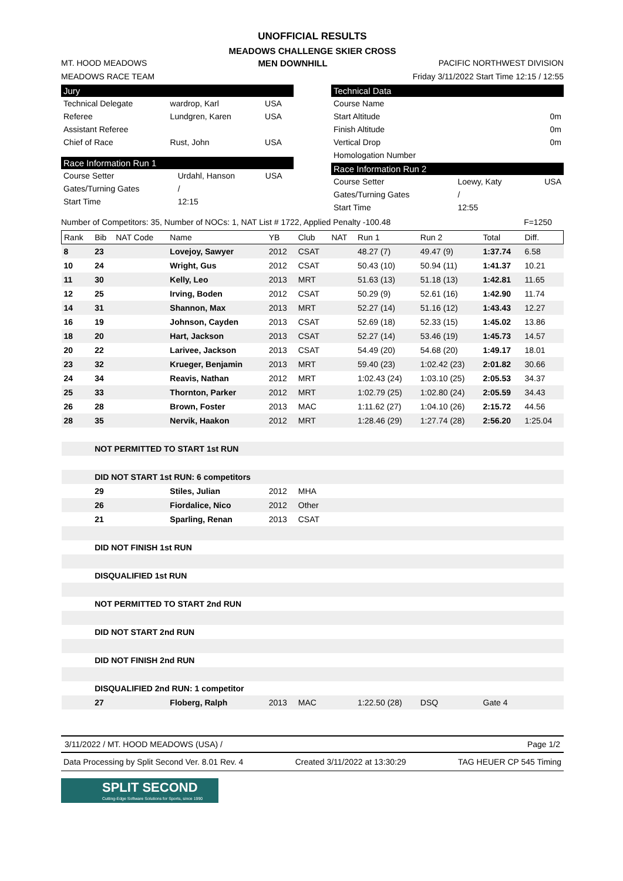UNOFFICIAL RESULTS
MEADOWS CHALLENGE SKIER CROSS
MT. HOOD MEADOWS MEN DOWNHILL PACIFIC NORTHWEST DIVISION
MEADOWS RACE TEAM Friday 3/11/2022 Start Time 12:15 / 12:55
Jury
| Technical Delegate | wardrop, Karl | USA |
| Referee | Lundgren, Karen | USA |
| Assistant Referee | | |
| Chief of Race | Rust, John | USA |
Race Information Run 1
| Course Setter | Urdahl, Hanson | USA |
| Gates/Turning Gates | / | |
| Start Time | 12:15 | |
Technical Data
| Course Name | |
| Start Altitude | 0m |
| Finish Altitude | 0m |
| Vertical Drop | 0m |
| Homologation Number | |
Race Information Run 2
| Course Setter | Loewy, Katy | USA |
| Gates/Turning Gates | / | |
| Start Time | 12:55 | |
Number of Competitors: 35, Number of NOCs: 1, NAT List # 1722, Applied Penalty -100.48 F=1250
| Rank | Bib | NAT Code | Name | YB | Club | NAT | Run 1 | Run 2 | Total | Diff. |
| --- | --- | --- | --- | --- | --- | --- | --- | --- | --- | --- |
| 8 | 23 | | Lovejoy, Sawyer | 2012 | CSAT | | 48.27 (7) | 49.47 (9) | 1:37.74 | 6.58 |
| 10 | 24 | | Wright, Gus | 2012 | CSAT | | 50.43 (10) | 50.94 (11) | 1:41.37 | 10.21 |
| 11 | 30 | | Kelly, Leo | 2013 | MRT | | 51.63 (13) | 51.18 (13) | 1:42.81 | 11.65 |
| 12 | 25 | | Irving, Boden | 2012 | CSAT | | 50.29 (9) | 52.61 (16) | 1:42.90 | 11.74 |
| 14 | 31 | | Shannon, Max | 2013 | MRT | | 52.27 (14) | 51.16 (12) | 1:43.43 | 12.27 |
| 16 | 19 | | Johnson, Cayden | 2013 | CSAT | | 52.69 (18) | 52.33 (15) | 1:45.02 | 13.86 |
| 18 | 20 | | Hart, Jackson | 2013 | CSAT | | 52.27 (14) | 53.46 (19) | 1:45.73 | 14.57 |
| 20 | 22 | | Larivee, Jackson | 2013 | CSAT | | 54.49 (20) | 54.68 (20) | 1:49.17 | 18.01 |
| 23 | 32 | | Krueger, Benjamin | 2013 | MRT | | 59.40 (23) | 1:02.42 (23) | 2:01.82 | 30.66 |
| 24 | 34 | | Reavis, Nathan | 2012 | MRT | | 1:02.43 (24) | 1:03.10 (25) | 2:05.53 | 34.37 |
| 25 | 33 | | Thornton, Parker | 2012 | MRT | | 1:02.79 (25) | 1:02.80 (24) | 2:05.59 | 34.43 |
| 26 | 28 | | Brown, Foster | 2013 | MAC | | 1:11.62 (27) | 1:04.10 (26) | 2:15.72 | 44.56 |
| 28 | 35 | | Nervik, Haakon | 2012 | MRT | | 1:28.46 (29) | 1:27.74 (28) | 2:56.20 | 1:25.04 |
| | NOT PERMITTED TO START 1st RUN | | | | | | | | | |
| | DID NOT START 1st RUN: 6 competitors | | | | | | | | | |
| | 29 | | Stiles, Julian | 2012 | MHA | | | | | |
| | 26 | | Fiordalice, Nico | 2012 | Other | | | | | |
| | 21 | | Sparling, Renan | 2013 | CSAT | | | | | |
| | DID NOT FINISH 1st RUN | | | | | | | | | |
| | DISQUALIFIED 1st RUN | | | | | | | | | |
| | NOT PERMITTED TO START 2nd RUN | | | | | | | | | |
| | DID NOT START 2nd RUN | | | | | | | | | |
| | DID NOT FINISH 2nd RUN | | | | | | | | | |
| | DISQUALIFIED 2nd RUN: 1 competitor | | | | | | | | | |
| | 27 | | Floberg, Ralph | 2013 | MAC | | 1:22.50 (28) | DSQ | Gate 4 | |
3/11/2022 / MT. HOOD MEADOWS (USA) / Page 1/2
Data Processing by Split Second Ver. 8.01 Rev. 4 Created 3/11/2022 at 13:30:29 TAG HEUER CP 545 Timing
SPLIT SECOND
Cutting-Edge Software Solutions for Sports, since 1990